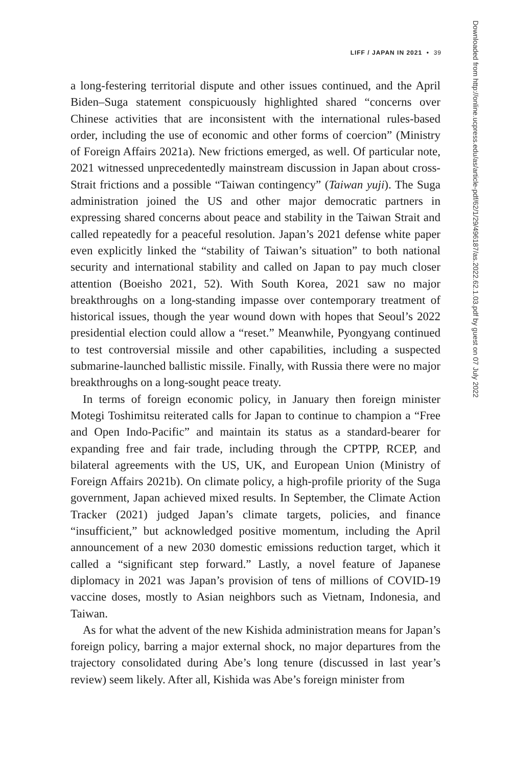LIFF / JAPAN IN 2021 • 39
a long-festering territorial dispute and other issues continued, and the April Biden–Suga statement conspicuously highlighted shared “concerns over Chinese activities that are inconsistent with the international rules-based order, including the use of economic and other forms of coercion” (Ministry of Foreign Affairs 2021a). New frictions emerged, as well. Of particular note, 2021 witnessed unprecedentedly mainstream discussion in Japan about cross-Strait frictions and a possible “Taiwan contingency” (Taiwan yuji). The Suga administration joined the US and other major democratic partners in expressing shared concerns about peace and stability in the Taiwan Strait and called repeatedly for a peaceful resolution. Japan’s 2021 defense white paper even explicitly linked the “stability of Taiwan’s situation” to both national security and international stability and called on Japan to pay much closer attention (Boeisho 2021, 52). With South Korea, 2021 saw no major breakthroughs on a long-standing impasse over contemporary treatment of historical issues, though the year wound down with hopes that Seoul’s 2022 presidential election could allow a “reset.” Meanwhile, Pyongyang continued to test controversial missile and other capabilities, including a suspected submarine-launched ballistic missile. Finally, with Russia there were no major breakthroughs on a long-sought peace treaty.
In terms of foreign economic policy, in January then foreign minister Motegi Toshimitsu reiterated calls for Japan to continue to champion a “Free and Open Indo-Pacific” and maintain its status as a standard-bearer for expanding free and fair trade, including through the CPTPP, RCEP, and bilateral agreements with the US, UK, and European Union (Ministry of Foreign Affairs 2021b). On climate policy, a high-profile priority of the Suga government, Japan achieved mixed results. In September, the Climate Action Tracker (2021) judged Japan’s climate targets, policies, and finance “insufficient,” but acknowledged positive momentum, including the April announcement of a new 2030 domestic emissions reduction target, which it called a “significant step forward.” Lastly, a novel feature of Japanese diplomacy in 2021 was Japan’s provision of tens of millions of COVID-19 vaccine doses, mostly to Asian neighbors such as Vietnam, Indonesia, and Taiwan.
As for what the advent of the new Kishida administration means for Japan’s foreign policy, barring a major external shock, no major departures from the trajectory consolidated during Abe’s long tenure (discussed in last year’s review) seem likely. After all, Kishida was Abe’s foreign minister from
Downloaded from http://online.ucpress.edu/as/article-pdf/62/1/29/496187/as.2022.62.1.03.pdf by guest on 07 July 2022